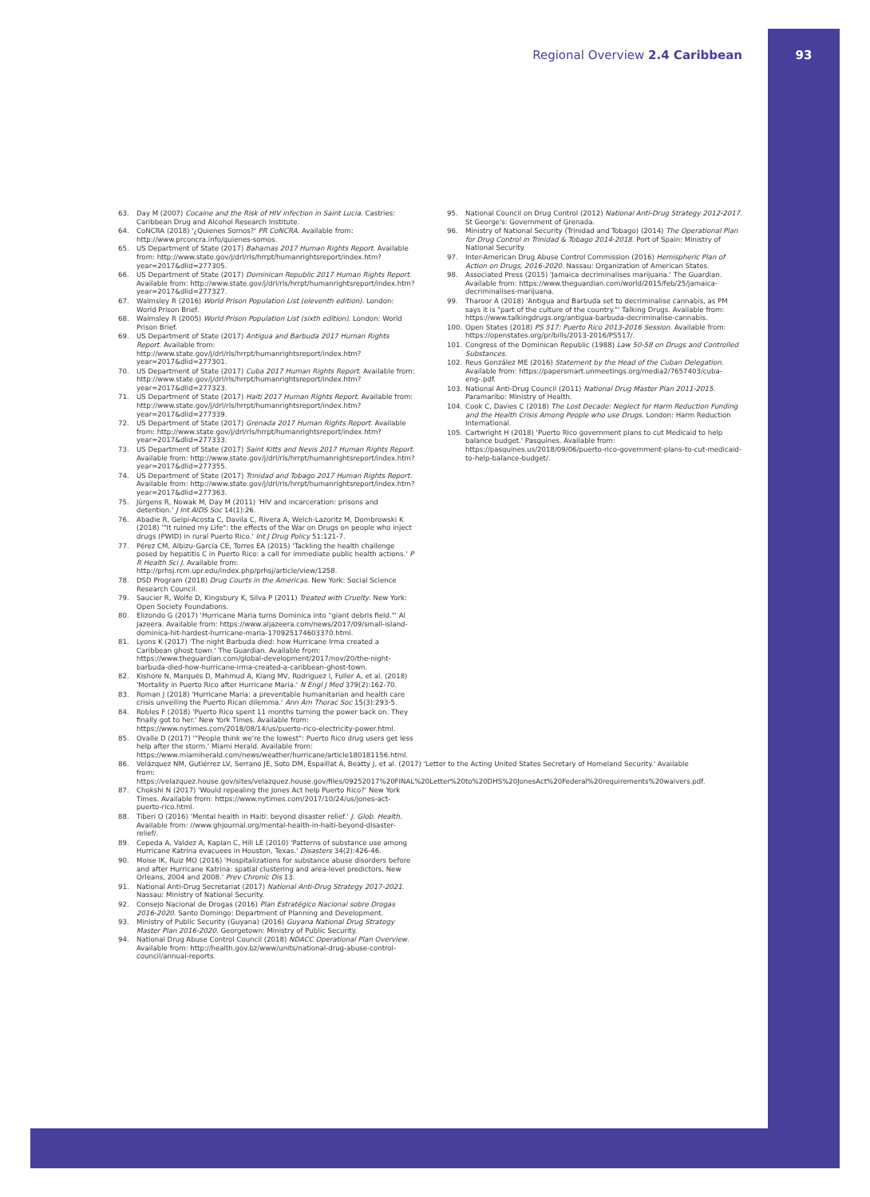Regional Overview 2.4 Caribbean 93
63. Day M (2007) Cocaine and the Risk of HIV infection in Saint Lucia. Castries: Caribbean Drug and Alcohol Research Institute.
64. CoNCRA (2018) '¿Quienes Somos?' PR CoNCRA. Available from: http://www.prconcra.info/quienes-somos.
65. US Department of State (2017) Bahamas 2017 Human Rights Report. Available from: http://www.state.gov/j/drl/rls/hrrpt/humanrightsreport/index.htm?year=2017&dlid=277305.
66. US Department of State (2017) Dominican Republic 2017 Human Rights Report. Available from: http://www.state.gov/j/drl/rls/hrrpt/humanrightsreport/index.htm?year=2017&dlid=277327.
67. Walmsley R (2016) World Prison Population List (eleventh edition). London: World Prison Brief.
68. Walmsley R (2005) World Prison Population List (sixth edition). London: World Prison Brief.
69. US Department of State (2017) Antigua and Barbuda 2017 Human Rights Report. Available from: http://www.state.gov/j/drl/rls/hrrpt/humanrightsreport/index.htm?year=2017&dlid=277301.
70. US Department of State (2017) Cuba 2017 Human Rights Report. Available from: http://www.state.gov/j/drl/rls/hrrpt/humanrightsreport/index.htm?year=2017&dlid=277323.
71. US Department of State (2017) Haiti 2017 Human Rights Report. Available from: http://www.state.gov/j/drl/rls/hrrpt/humanrightsreport/index.htm?year=2017&dlid=277339.
72. US Department of State (2017) Grenada 2017 Human Rights Report. Available from: http://www.state.gov/j/drl/rls/hrrpt/humanrightsreport/index.htm?year=2017&dlid=277333.
73. US Department of State (2017) Saint Kitts and Nevis 2017 Human Rights Report. Available from: http://www.state.gov/j/drl/rls/hrrpt/humanrightsreport/index.htm?year=2017&dlid=277355.
74. US Department of State (2017) Trinidad and Tobago 2017 Human Rights Report. Available from: http://www.state.gov/j/drl/rls/hrrpt/humanrightsreport/index.htm?year=2017&dlid=277363.
75. Jürgens R, Nowak M, Day M (2011) 'HIV and incarceration: prisons and detention.' J Int AIDS Soc 14(1):26.
76. Abadie R, Gelpi-Acosta C, Davila C, Rivera A, Welch-Lazoritz M, Dombrowski K (2018) '"It ruined my Life": the effects of the War on Drugs on people who inject drugs (PWID) in rural Puerto Rico.' Int J Drug Policy 51:121-7.
77. Pérez CM, Albizu-García CE, Torres EA (2015) 'Tackling the health challenge posed by hepatitis C in Puerto Rico: a call for immediate public health actions.' P R Health Sci J. Available from: http://prhsj.rcm.upr.edu/index.php/prhsj/article/view/1258.
78. DSD Program (2018) Drug Courts in the Americas. New York: Social Science Research Council.
79. Saucier R, Wolfe D, Kingsbury K, Silva P (2011) Treated with Cruelty. New York: Open Society Foundations.
80. Elizondo G (2017) 'Hurricane Maria turns Dominica into "giant debris field."' Al Jazeera. Available from: https://www.aljazeera.com/news/2017/09/small-island-dominica-hit-hardest-hurricane-maria-170925174603370.html.
81. Lyons K (2017) 'The night Barbuda died: how Hurricane Irma created a Caribbean ghost town.' The Guardian. Available from: https://www.theguardian.com/global-development/2017/nov/20/the-night-barbuda-died-how-hurricane-irma-created-a-caribbean-ghost-town.
82. Kishore N, Marqués D, Mahmud A, Kiang MV, Rodriguez I, Fuller A, et al. (2018) 'Mortality in Puerto Rico after Hurricane Maria.' N Engl J Med 379(2):162-70.
83. Roman J (2018) 'Hurricane Maria: a preventable humanitarian and health care crisis unveiling the Puerto Rican dilemma.' Ann Am Thorac Soc 15(3):293-5.
84. Robles F (2018) 'Puerto Rico spent 11 months turning the power back on. They finally got to her.' New York Times. Available from: https://www.nytimes.com/2018/08/14/us/puerto-rico-electricity-power.html.
85. Ovalle D (2017) '"People think we're the lowest": Puerto Rico drug users get less help after the storm.' Miami Herald. Available from: https://www.miamiherald.com/news/weather/hurricane/article180181156.html.
86. Velázquez NM, Gutiérrez LV, Serrano JE, Soto DM, Espaillat A, Beatty J, et al. (2017) 'Letter to the Acting United States Secretary of Homeland Security.' Available from: https://velazquez.house.gov/sites/velazquez.house.gov/files/09252017%20FINAL%20Letter%20to%20DHS%20JonesAct%20Federal%20requirements%20waivers.pdf.
87. Chokshi N (2017) 'Would repealing the Jones Act help Puerto Rico?' New York Times. Available from: https://www.nytimes.com/2017/10/24/us/jones-act-puerto-rico.html.
88. Tiberi O (2016) 'Mental health in Haiti: beyond disaster relief.' J. Glob. Health. Available from: //www.ghjournal.org/mental-health-in-haiti-beyond-disaster-relief/.
89. Cepeda A, Valdez A, Kaplan C, Hill LE (2010) 'Patterns of substance use among Hurricane Katrina evacuees in Houston, Texas.' Disasters 34(2):426-46.
90. Moise IK, Ruiz MO (2016) 'Hospitalizations for substance abuse disorders before and after Hurricane Katrina: spatial clustering and area-level predictors, New Orleans, 2004 and 2008.' Prev Chronic Dis 13.
91. National Anti-Drug Secretariat (2017) National Anti-Drug Strategy 2017-2021. Nassau: Ministry of National Security.
92. Consejo Nacional de Drogas (2016) Plan Estratégico Nacional sobre Drogas 2016-2020. Santo Domingo: Department of Planning and Development.
93. Ministry of Public Security (Guyana) (2016) Guyana National Drug Strategy Master Plan 2016-2020. Georgetown: Ministry of Public Security.
94. National Drug Abuse Control Council (2018) NDACC Operational Plan Overview. Available from: http://health.gov.bz/www/units/national-drug-abuse-control-council/annual-reports.
95. National Council on Drug Control (2012) National Anti-Drug Strategy 2012-2017. St George's: Government of Grenada.
96. Ministry of National Security (Trinidad and Tobago) (2014) The Operational Plan for Drug Control in Trinidad & Tobago 2014-2018. Port of Spain: Ministry of National Security.
97. Inter-American Drug Abuse Control Commission (2016) Hemispheric Plan of Action on Drugs, 2016-2020. Nassau: Organization of American States.
98. Associated Press (2015) 'Jamaica decriminalises marijuana.' The Guardian. Available from: https://www.theguardian.com/world/2015/feb/25/jamaica-decriminalises-marijuana.
99. Tharoor A (2018) 'Antigua and Barbuda set to decriminalise cannabis, as PM says it is "part of the culture of the country."' Talking Drugs. Available from: https://www.talkingdrugs.org/antigua-barbuda-decriminalise-cannabis.
100. Open States (2018) PS 517: Puerto Rico 2013-2016 Session. Available from: https://openstates.org/pr/bills/2013-2016/PS517/.
101. Congress of the Dominican Republic (1988) Law 50-58 on Drugs and Controlled Substances.
102. Reus González ME (2016) Statement by the Head of the Cuban Delegation. Available from: https://papersmart.unmeetings.org/media2/7657403/cuba-eng-.pdf.
103. National Anti-Drug Council (2011) National Drug Master Plan 2011-2015. Paramaribo: Ministry of Health.
104. Cook C, Davies C (2018) The Lost Decade: Neglect for Harm Reduction Funding and the Health Crisis Among People who use Drugs. London: Harm Reduction International.
105. Cartwright H (2018) 'Puerto Rico government plans to cut Medicaid to help balance budget.' Pasquines. Available from: https://pasquines.us/2018/09/06/puerto-rico-government-plans-to-cut-medicaid-to-help-balance-budget/.